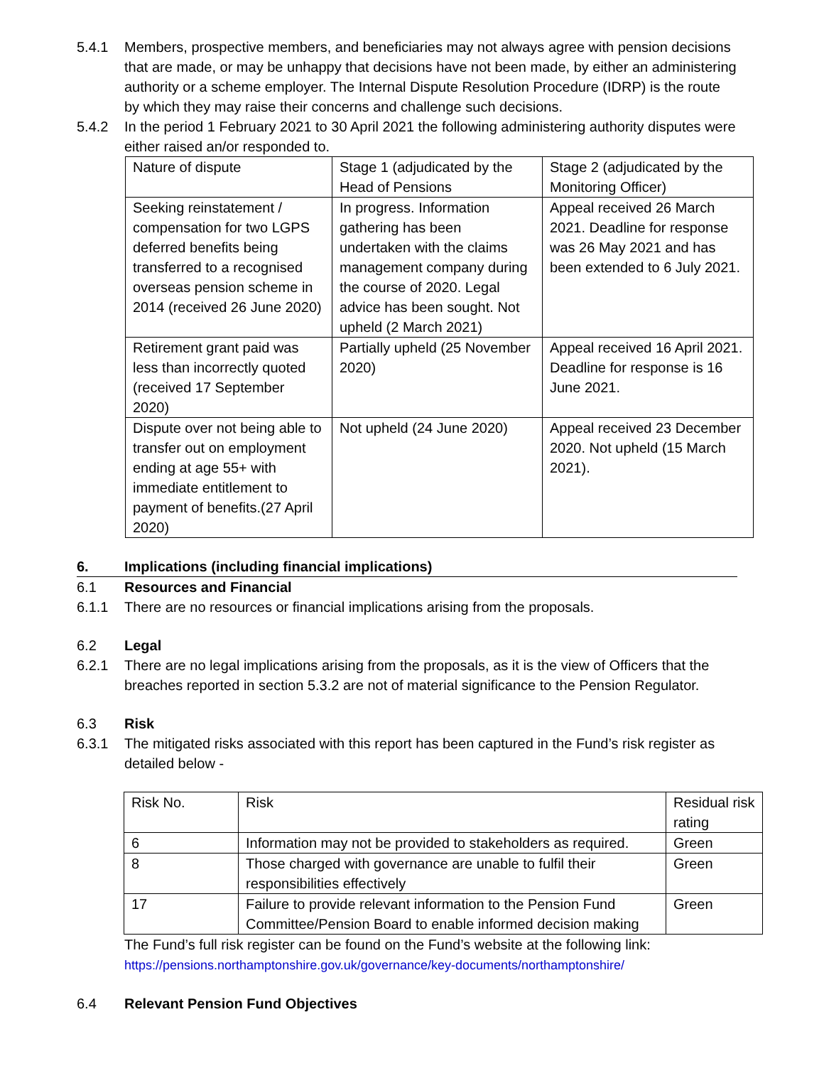5.4.1 Members, prospective members, and beneficiaries may not always agree with pension decisions that are made, or may be unhappy that decisions have not been made, by either an administering authority or a scheme employer. The Internal Dispute Resolution Procedure (IDRP) is the route by which they may raise their concerns and challenge such decisions.
5.4.2 In the period 1 February 2021 to 30 April 2021 the following administering authority disputes were either raised an/or responded to.
| Nature of dispute | Stage 1 (adjudicated by the Head of Pensions | Stage 2 (adjudicated by the Monitoring Officer) |
| Seeking reinstatement / compensation for two LGPS deferred benefits being transferred to a recognised overseas pension scheme in 2014 (received 26 June 2020) | In progress. Information gathering has been undertaken with the claims management company during the course of 2020. Legal advice has been sought. Not upheld (2 March 2021) | Appeal received 26 March 2021. Deadline for response was 26 May 2021 and has been extended to 6 July 2021. |
| Retirement grant paid was less than incorrectly quoted (received 17 September 2020) | Partially upheld (25 November 2020) | Appeal received 16 April 2021. Deadline for response is 16 June 2021. |
| Dispute over not being able to transfer out on employment ending at age 55+ with immediate entitlement to payment of benefits.(27 April 2020) | Not upheld (24 June 2020) | Appeal received 23 December 2020. Not upheld (15 March 2021). |
6. Implications (including financial implications)
6.1 Resources and Financial
6.1.1 There are no resources or financial implications arising from the proposals.
6.2 Legal
6.2.1 There are no legal implications arising from the proposals, as it is the view of Officers that the breaches reported in section 5.3.2 are not of material significance to the Pension Regulator.
6.3 Risk
6.3.1 The mitigated risks associated with this report has been captured in the Fund’s risk register as detailed below -
| Risk No. | Risk | Residual risk rating |
| 6 | Information may not be provided to stakeholders as required. | Green |
| 8 | Those charged with governance are unable to fulfil their responsibilities effectively | Green |
| 17 | Failure to provide relevant information to the Pension Fund Committee/Pension Board to enable informed decision making | Green |
The Fund’s full risk register can be found on the Fund’s website at the following link:
https://pensions.northamptonshire.gov.uk/governance/key-documents/northamptonshire/
6.4 Relevant Pension Fund Objectives